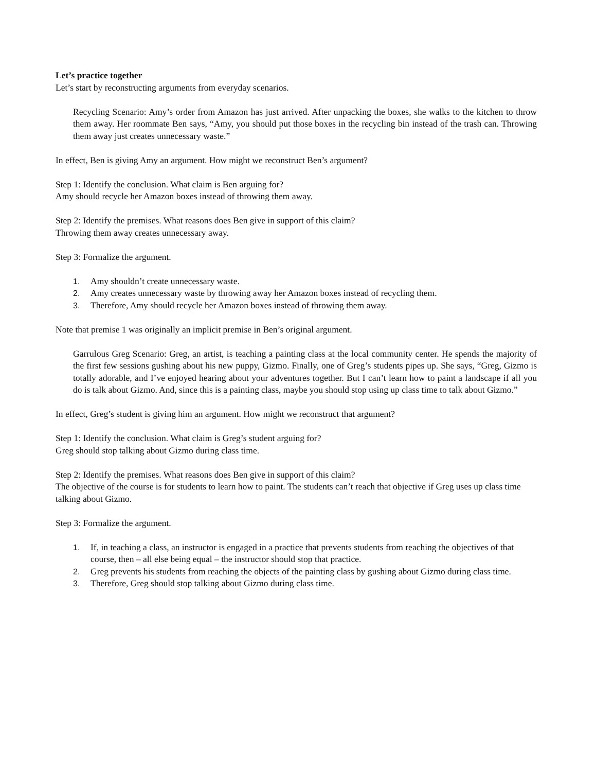Let’s practice together
Let’s start by reconstructing arguments from everyday scenarios.
Recycling Scenario: Amy’s order from Amazon has just arrived. After unpacking the boxes, she walks to the kitchen to throw them away. Her roommate Ben says, “Amy, you should put those boxes in the recycling bin instead of the trash can. Throwing them away just creates unnecessary waste.”
In effect, Ben is giving Amy an argument. How might we reconstruct Ben’s argument?
Step 1: Identify the conclusion. What claim is Ben arguing for?
Amy should recycle her Amazon boxes instead of throwing them away.
Step 2: Identify the premises. What reasons does Ben give in support of this claim?
Throwing them away creates unnecessary away.
Step 3: Formalize the argument.
1. Amy shouldn’t create unnecessary waste.
2. Amy creates unnecessary waste by throwing away her Amazon boxes instead of recycling them.
3. Therefore, Amy should recycle her Amazon boxes instead of throwing them away.
Note that premise 1 was originally an implicit premise in Ben’s original argument.
Garrulous Greg Scenario: Greg, an artist, is teaching a painting class at the local community center. He spends the majority of the first few sessions gushing about his new puppy, Gizmo. Finally, one of Greg’s students pipes up. She says, “Greg, Gizmo is totally adorable, and I’ve enjoyed hearing about your adventures together. But I can’t learn how to paint a landscape if all you do is talk about Gizmo. And, since this is a painting class, maybe you should stop using up class time to talk about Gizmo.”
In effect, Greg’s student is giving him an argument. How might we reconstruct that argument?
Step 1: Identify the conclusion. What claim is Greg’s student arguing for?
Greg should stop talking about Gizmo during class time.
Step 2: Identify the premises. What reasons does Ben give in support of this claim?
The objective of the course is for students to learn how to paint. The students can’t reach that objective if Greg uses up class time talking about Gizmo.
Step 3: Formalize the argument.
1. If, in teaching a class, an instructor is engaged in a practice that prevents students from reaching the objectives of that course, then – all else being equal – the instructor should stop that practice.
2. Greg prevents his students from reaching the objects of the painting class by gushing about Gizmo during class time.
3. Therefore, Greg should stop talking about Gizmo during class time.